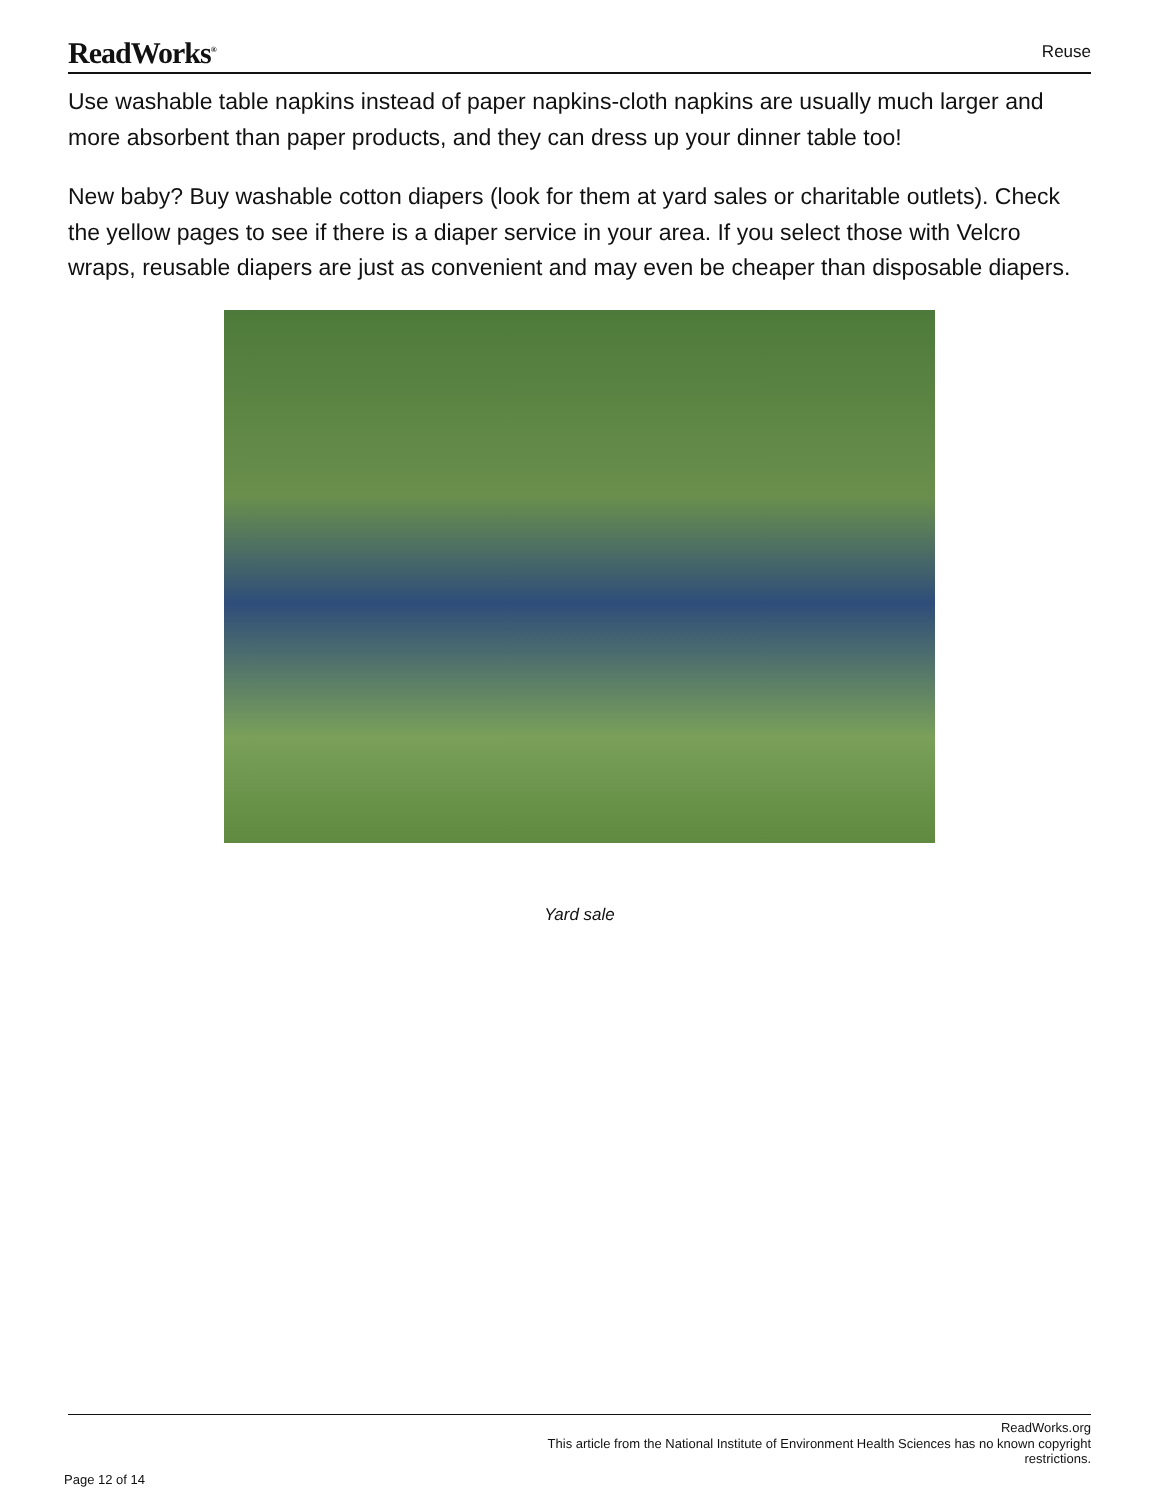ReadWorks<sup>®</sup>
Reuse
Use washable table napkins instead of paper napkins-cloth napkins are usually much larger and more absorbent than paper products, and they can dress up your dinner table too!
New baby? Buy washable cotton diapers (look for them at yard sales or charitable outlets). Check the yellow pages to see if there is a diaper service in your area. If you select those with Velcro wraps, reusable diapers are just as convenient and may even be cheaper than disposable diapers.
Yard sale
ReadWorks.org
This article from the National Institute of Environment Health Sciences has no known copyright
restrictions.
Page 12 of 14